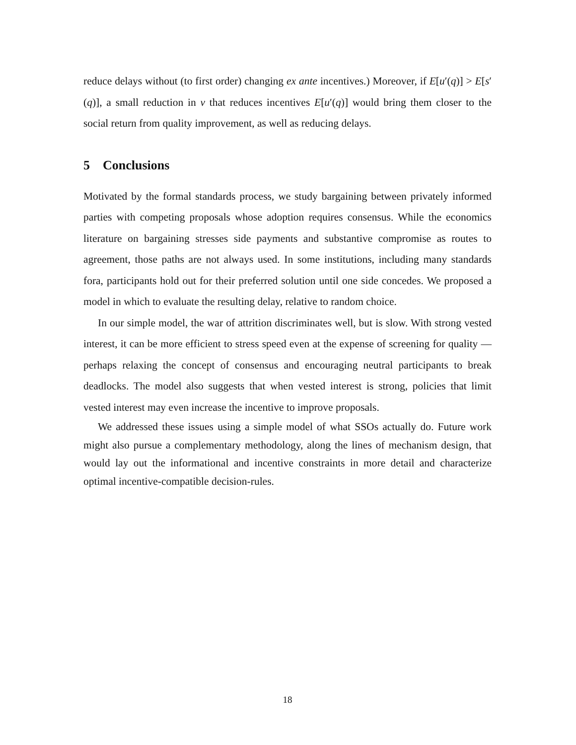reduce delays without (to first order) changing ex ante incentives.) Moreover, if E[u′(q)] > E[s′(q)], a small reduction in v that reduces incentives E[u′(q)] would bring them closer to the social return from quality improvement, as well as reducing delays.
5 Conclusions
Motivated by the formal standards process, we study bargaining between privately informed parties with competing proposals whose adoption requires consensus. While the economics literature on bargaining stresses side payments and substantive compromise as routes to agreement, those paths are not always used. In some institutions, including many standards fora, participants hold out for their preferred solution until one side concedes. We proposed a model in which to evaluate the resulting delay, relative to random choice.
In our simple model, the war of attrition discriminates well, but is slow. With strong vested interest, it can be more efficient to stress speed even at the expense of screening for quality — perhaps relaxing the concept of consensus and encouraging neutral participants to break deadlocks. The model also suggests that when vested interest is strong, policies that limit vested interest may even increase the incentive to improve proposals.
We addressed these issues using a simple model of what SSOs actually do. Future work might also pursue a complementary methodology, along the lines of mechanism design, that would lay out the informational and incentive constraints in more detail and characterize optimal incentive-compatible decision-rules.
18